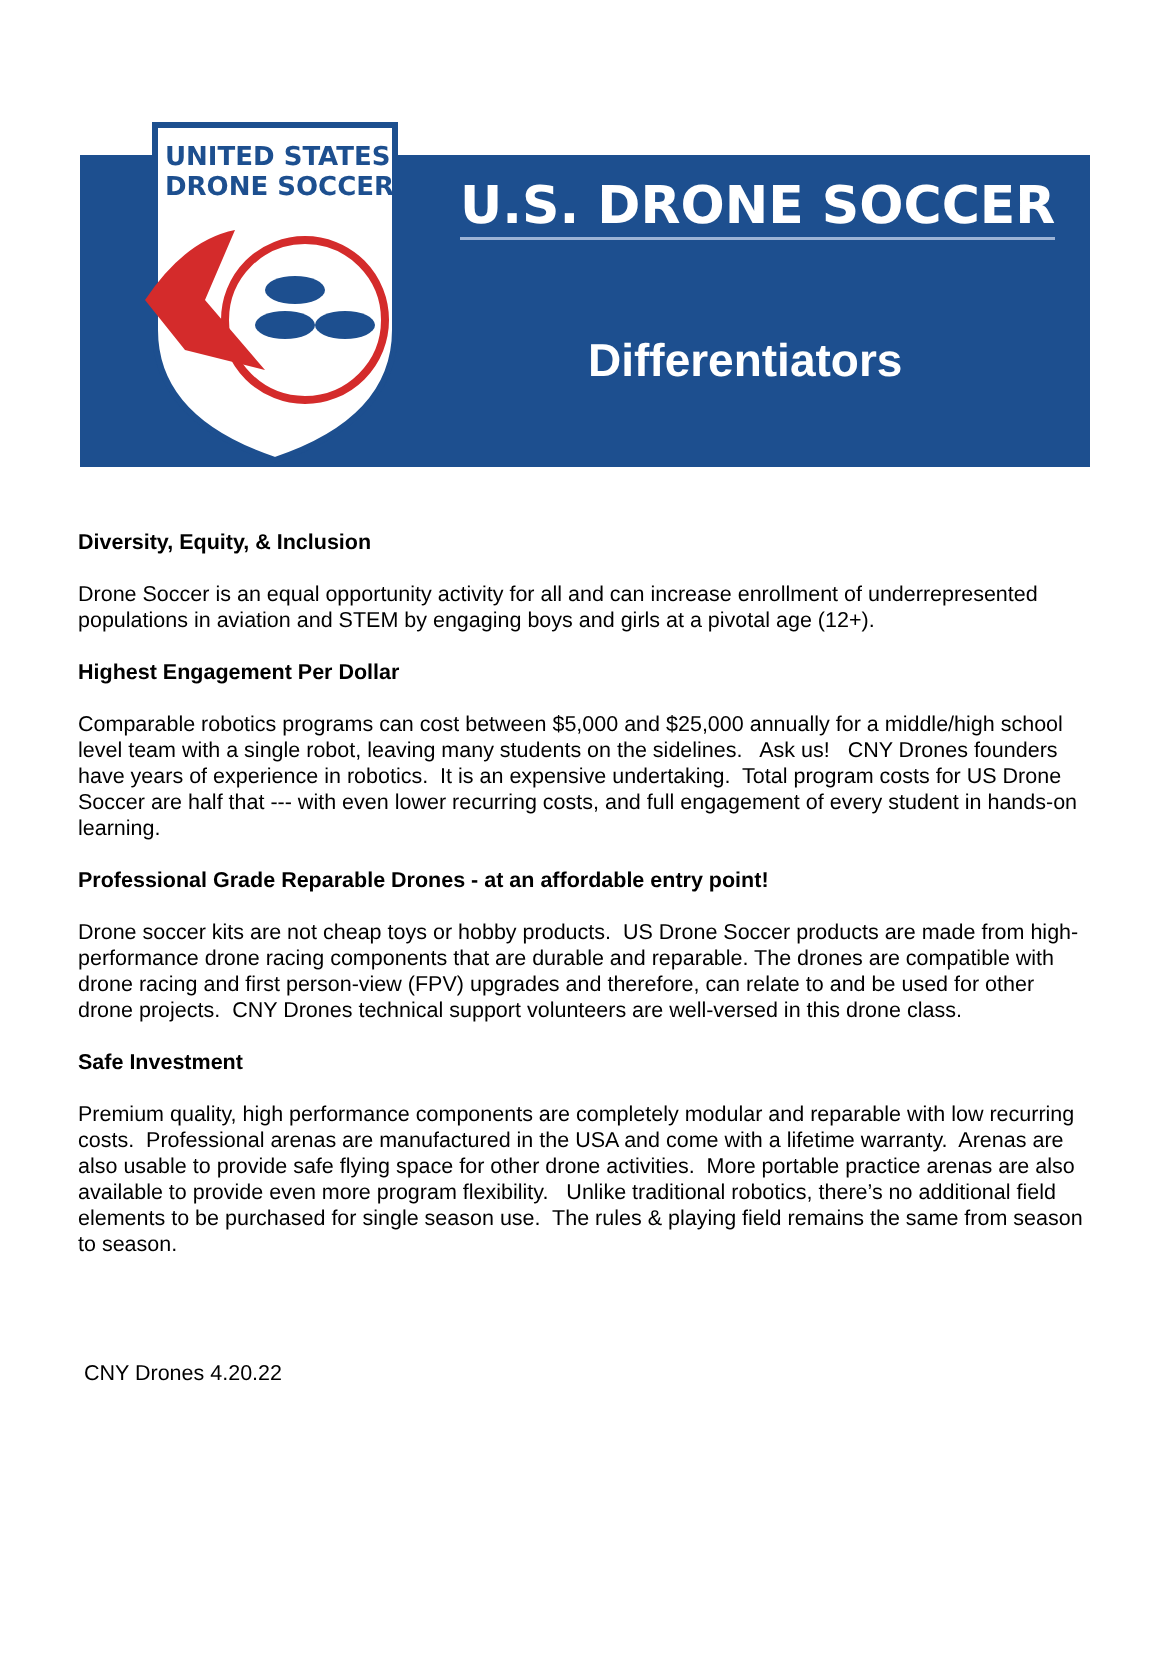UNITED STATES
DRONE SOCCER
U.S. DRONE SOCCER
Differentiators
Diversity, Equity, & Inclusion
Drone Soccer is an equal opportunity activity for all and can increase enrollment of underrepresented populations in aviation and STEM by engaging boys and girls at a pivotal age (12+).
Highest Engagement Per Dollar
Comparable robotics programs can cost between $5,000 and $25,000 annually for a middle/high school level team with a single robot, leaving many students on the sidelines. Ask us! CNY Drones founders have years of experience in robotics. It is an expensive undertaking. Total program costs for US Drone Soccer are half that --- with even lower recurring costs, and full engagement of every student in hands-on learning.
Professional Grade Reparable Drones - at an affordable entry point!
Drone soccer kits are not cheap toys or hobby products. US Drone Soccer products are made from high-performance drone racing components that are durable and reparable. The drones are compatible with drone racing and first person-view (FPV) upgrades and therefore, can relate to and be used for other drone projects. CNY Drones technical support volunteers are well-versed in this drone class.
Safe Investment
Premium quality, high performance components are completely modular and reparable with low recurring costs. Professional arenas are manufactured in the USA and come with a lifetime warranty. Arenas are also usable to provide safe flying space for other drone activities. More portable practice arenas are also available to provide even more program flexibility. Unlike traditional robotics, there’s no additional field elements to be purchased for single season use. The rules & playing field remains the same from season to season.
CNY Drones 4.20.22